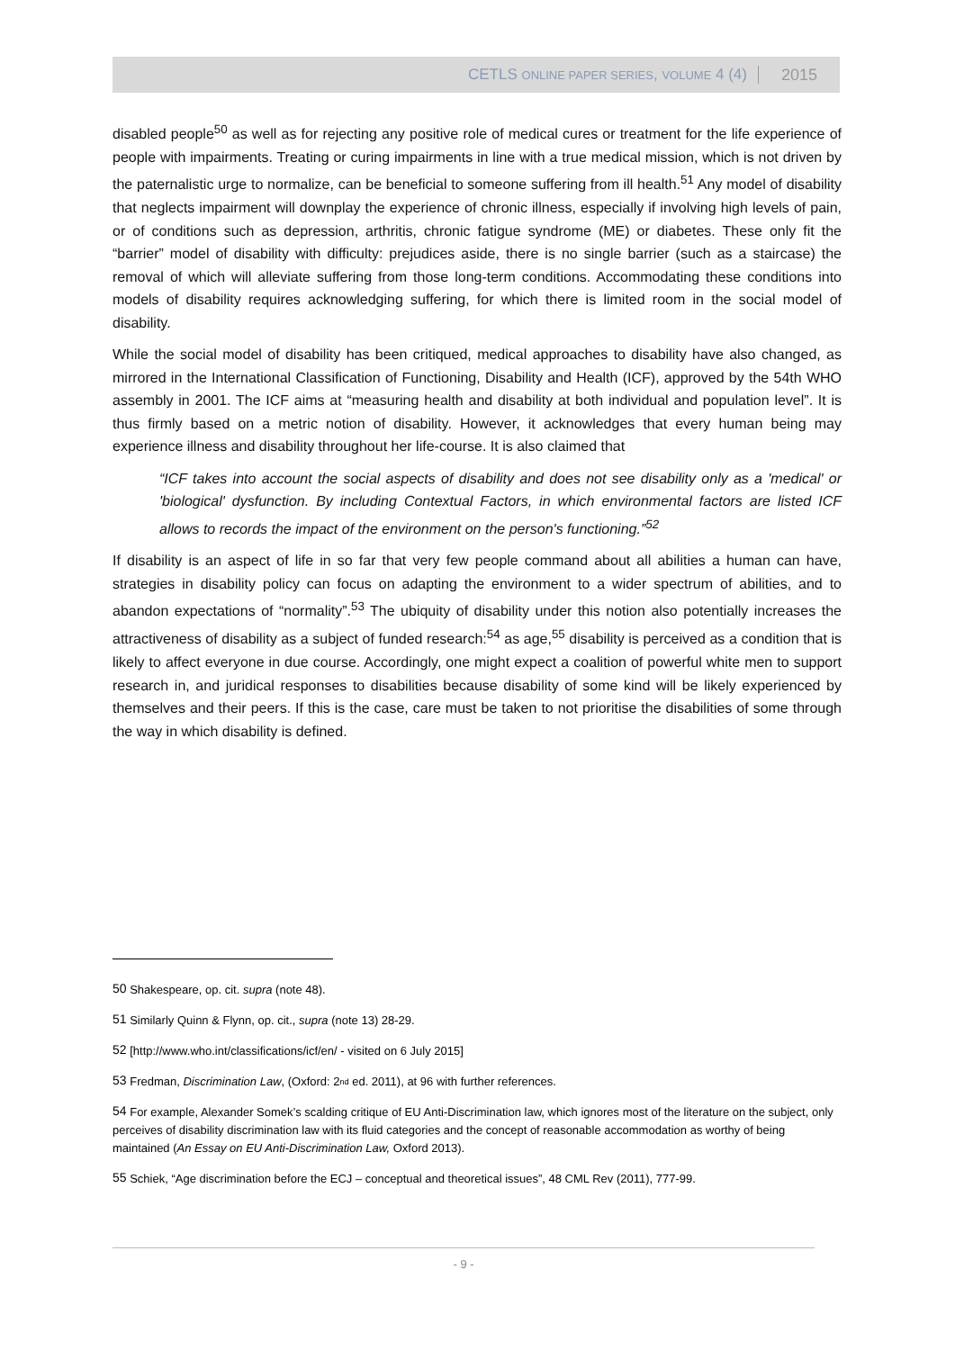CETLS ONLINE PAPER SERIES, VOLUME 4 (4) 2015
disabled people<sup>50</sup> as well as for rejecting any positive role of medical cures or treatment for the life experience of people with impairments. Treating or curing impairments in line with a true medical mission, which is not driven by the paternalistic urge to normalize, can be beneficial to someone suffering from ill health.<sup>51</sup> Any model of disability that neglects impairment will downplay the experience of chronic illness, especially if involving high levels of pain, or of conditions such as depression, arthritis, chronic fatigue syndrome (ME) or diabetes. These only fit the “barrier” model of disability with difficulty: prejudices aside, there is no single barrier (such as a staircase) the removal of which will alleviate suffering from those long-term conditions. Accommodating these conditions into models of disability requires acknowledging suffering, for which there is limited room in the social model of disability.
While the social model of disability has been critiqued, medical approaches to disability have also changed, as mirrored in the International Classification of Functioning, Disability and Health (ICF), approved by the 54th WHO assembly in 2001. The ICF aims at “measuring health and disability at both individual and population level”. It is thus firmly based on a metric notion of disability. However, it acknowledges that every human being may experience illness and disability throughout her life-course. It is also claimed that
“ICF takes into account the social aspects of disability and does not see disability only as a 'medical' or 'biological' dysfunction. By including Contextual Factors, in which environmental factors are listed ICF allows to records the impact of the environment on the person's functioning.”<sup>52</sup>
If disability is an aspect of life in so far that very few people command about all abilities a human can have, strategies in disability policy can focus on adapting the environment to a wider spectrum of abilities, and to abandon expectations of “normality”.<sup>53</sup> The ubiquity of disability under this notion also potentially increases the attractiveness of disability as a subject of funded research:<sup>54</sup> as age,<sup>55</sup> disability is perceived as a condition that is likely to affect everyone in due course. Accordingly, one might expect a coalition of powerful white men to support research in, and juridical responses to disabilities because disability of some kind will be likely experienced by themselves and their peers. If this is the case, care must be taken to not prioritise the disabilities of some through the way in which disability is defined.
<sup>50</sup> Shakespeare, op. cit. supra (note 48).
<sup>51</sup> Similarly Quinn & Flynn, op. cit., supra (note 13) 28-29.
<sup>52</sup> [http://www.who.int/classifications/icf/en/ - visited on 6 July 2015]
<sup>53</sup> Fredman, Discrimination Law, (Oxford: 2<sup>nd</sup> ed. 2011), at 96 with further references.
<sup>54</sup> For example, Alexander Somek’s scalding critique of EU Anti-Discrimination law, which ignores most of the literature on the subject, only perceives of disability discrimination law with its fluid categories and the concept of reasonable accommodation as worthy of being maintained (An Essay on EU Anti-Discrimination Law, Oxford 2013).
<sup>55</sup> Schiek, “Age discrimination before the ECJ – conceptual and theoretical issues”, 48 CML Rev (2011), 777-99.
- 9 -